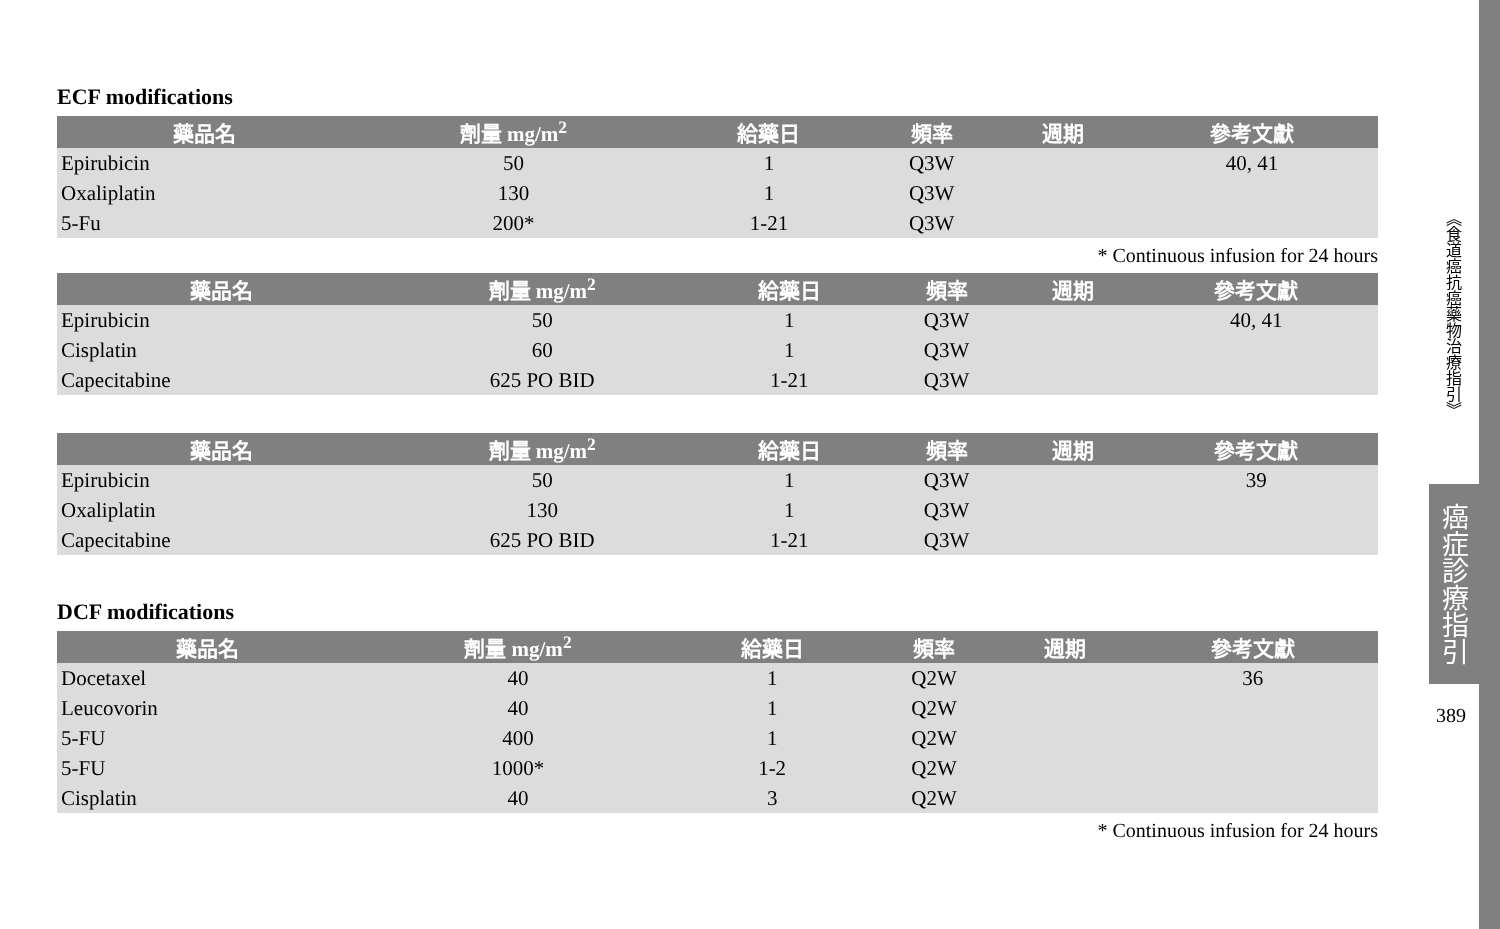ECF modifications
| 藥品名 | 劑量 mg/m<sup>2</sup> | 給藥日 | 頻率 | 週期 | 參考文獻 |
| --- | --- | --- | --- | --- | --- |
| Epirubicin | 50 | 1 | Q3W | | 40, 41 |
| Oxaliplatin | 130 | 1 | Q3W | | |
| 5-Fu | 200* | 1-21 | Q3W | | |
* Continuous infusion for 24 hours
| 藥品名 | 劑量 mg/m<sup>2</sup> | 給藥日 | 頻率 | 週期 | 參考文獻 |
| --- | --- | --- | --- | --- | --- |
| Epirubicin | 50 | 1 | Q3W | | 40, 41 |
| Cisplatin | 60 | 1 | Q3W | | |
| Capecitabine | 625 PO BID | 1-21 | Q3W | | |
| 藥品名 | 劑量 mg/m<sup>2</sup> | 給藥日 | 頻率 | 週期 | 參考文獻 |
| --- | --- | --- | --- | --- | --- |
| Epirubicin | 50 | 1 | Q3W | | 39 |
| Oxaliplatin | 130 | 1 | Q3W | | |
| Capecitabine | 625 PO BID | 1-21 | Q3W | | |
DCF modifications
| 藥品名 | 劑量 mg/m<sup>2</sup> | 給藥日 | 頻率 | 週期 | 參考文獻 |
| --- | --- | --- | --- | --- | --- |
| Docetaxel | 40 | 1 | Q2W | | 36 |
| Leucovorin | 40 | 1 | Q2W | | |
| 5-FU | 400 | 1 | Q2W | | |
| 5-FU | 1000* | 1-2 | Q2W | | |
| Cisplatin | 40 | 3 | Q2W | | |
* Continuous infusion for 24 hours
《食道癌抗癌藥物治療指引》
癌症診療指引
389